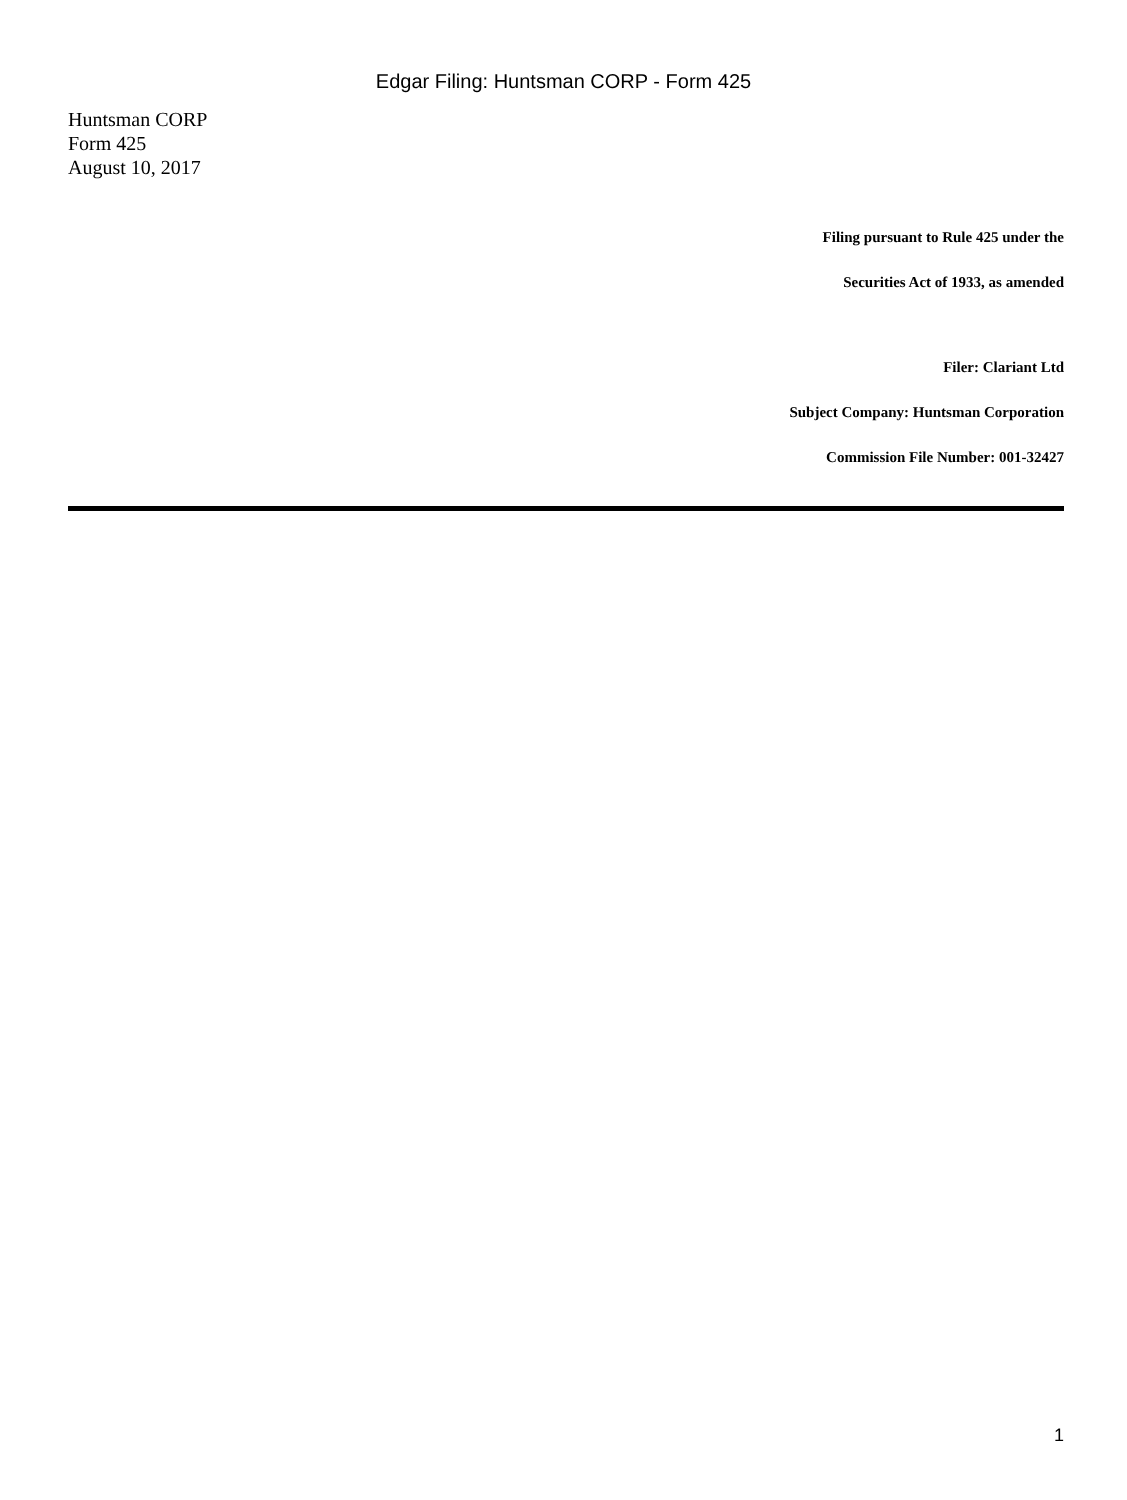Edgar Filing: Huntsman CORP - Form 425
Huntsman CORP
Form 425
August 10, 2017
Filing pursuant to Rule 425 under the
Securities Act of 1933, as amended
Filer: Clariant Ltd
Subject Company: Huntsman Corporation
Commission File Number: 001-32427
1